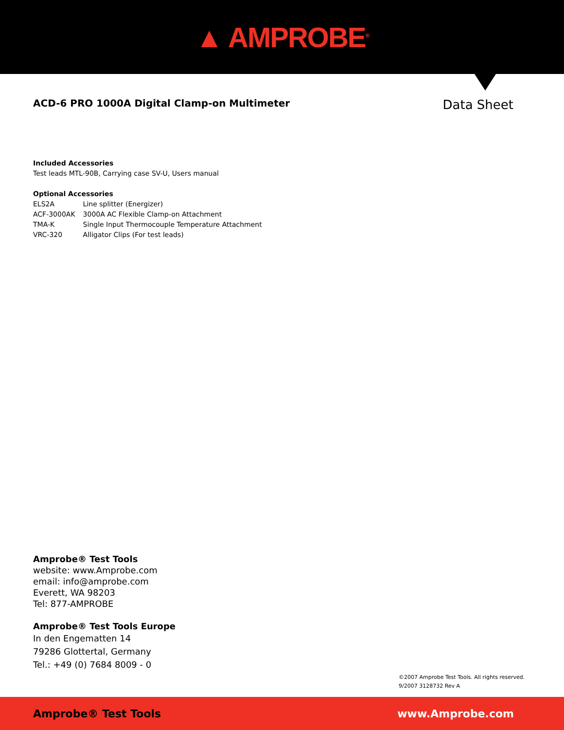▲ AMPROBE<sup>®</sup>
ACD-6 PRO 1000A Digital Clamp-on Multimeter
Data Sheet
Included Accessories
Test leads MTL-90B, Carrying case SV-U, Users manual
Optional Accessories
| ELS2A | Line splitter (Energizer) |
| ACF-3000AK | 3000A AC Flexible Clamp-on Attachment |
| TMA-K | Single Input Thermocouple Temperature Attachment |
| VRC-320 | Alligator Clips (For test leads) |
Amprobe® Test Tools
website: www.Amprobe.com
email: info@amprobe.com
Everett, WA 98203
Tel: 877-AMPROBE
Amprobe® Test Tools Europe
In den Engematten 14
79286 Glottertal, Germany
Tel.: +49 (0) 7684 8009 - 0
©2007 Amprobe Test Tools. All rights reserved.
9/2007 3128732 Rev A
Amprobe® Test Tools www.Amprobe.com